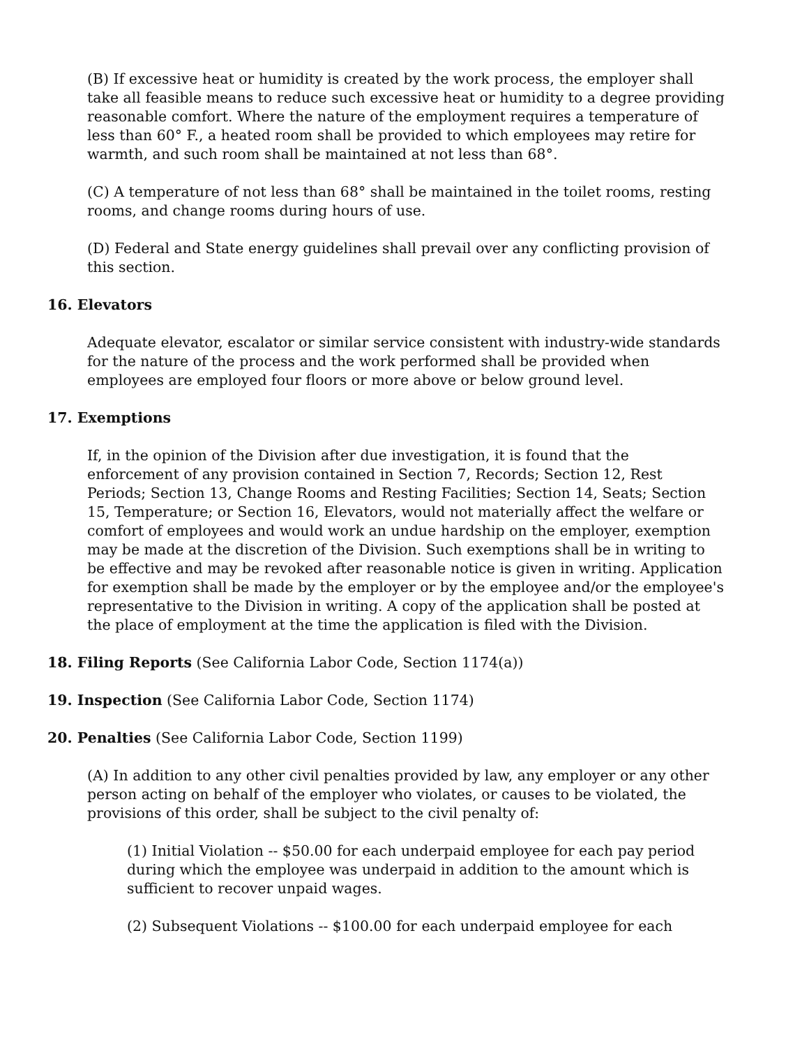(B) If excessive heat or humidity is created by the work process, the employer shall take all feasible means to reduce such excessive heat or humidity to a degree providing reasonable comfort. Where the nature of the employment requires a temperature of less than 60° F., a heated room shall be provided to which employees may retire for warmth, and such room shall be maintained at not less than 68°.
(C) A temperature of not less than 68° shall be maintained in the toilet rooms, resting rooms, and change rooms during hours of use.
(D) Federal and State energy guidelines shall prevail over any conflicting provision of this section.
16. Elevators
Adequate elevator, escalator or similar service consistent with industry-wide standards for the nature of the process and the work performed shall be provided when employees are employed four floors or more above or below ground level.
17. Exemptions
If, in the opinion of the Division after due investigation, it is found that the enforcement of any provision contained in Section 7, Records; Section 12, Rest Periods; Section 13, Change Rooms and Resting Facilities; Section 14, Seats; Section 15, Temperature; or Section 16, Elevators, would not materially affect the welfare or comfort of employees and would work an undue hardship on the employer, exemption may be made at the discretion of the Division. Such exemptions shall be in writing to be effective and may be revoked after reasonable notice is given in writing. Application for exemption shall be made by the employer or by the employee and/or the employee's representative to the Division in writing. A copy of the application shall be posted at the place of employment at the time the application is filed with the Division.
18. Filing Reports (See California Labor Code, Section 1174(a))
19. Inspection (See California Labor Code, Section 1174)
20. Penalties (See California Labor Code, Section 1199)
(A) In addition to any other civil penalties provided by law, any employer or any other person acting on behalf of the employer who violates, or causes to be violated, the provisions of this order, shall be subject to the civil penalty of:
(1) Initial Violation -- $50.00 for each underpaid employee for each pay period during which the employee was underpaid in addition to the amount which is sufficient to recover unpaid wages.
(2) Subsequent Violations -- $100.00 for each underpaid employee for each